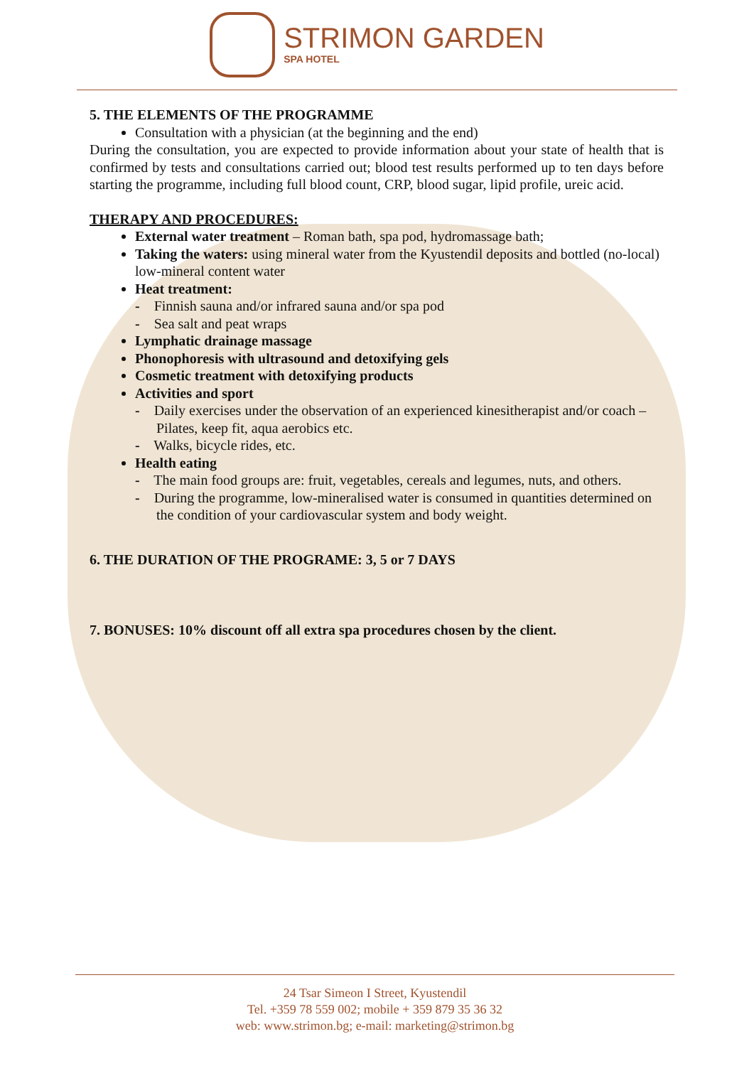STRIMON GARDEN
SPA HOTEL
5. THE ELEMENTS OF THE PROGRAMME
Consultation with a physician (at the beginning and the end)
During the consultation, you are expected to provide information about your state of health that is confirmed by tests and consultations carried out; blood test results performed up to ten days before starting the programme, including full blood count, CRP, blood sugar, lipid profile, ureic acid.
THERAPY AND PROCEDURES:
External water treatment – Roman bath, spa pod, hydromassage bath;
Taking the waters: using mineral water from the Kyustendil deposits and bottled (no-local) low-mineral content water
Heat treatment:
- Finnish sauna and/or infrared sauna and/or spa pod
- Sea salt and peat wraps
Lymphatic drainage massage
Phonophoresis with ultrasound and detoxifying gels
Cosmetic treatment with detoxifying products
Activities and sport
- Daily exercises under the observation of an experienced kinesitherapist and/or coach – Pilates, keep fit, aqua aerobics etc.
- Walks, bicycle rides, etc.
Health eating
- The main food groups are: fruit, vegetables, cereals and legumes, nuts, and others.
- During the programme, low-mineralised water is consumed in quantities determined on the condition of your cardiovascular system and body weight.
6. THE DURATION OF THE PROGRAME: 3, 5 or 7 DAYS
7. BONUSES: 10% discount off all extra spa procedures chosen by the client.
24 Tsar Simeon I Street, Kyustendil
Tel. +359 78 559 002; mobile + 359 879 35 36 32
web: www.strimon.bg; e-mail: marketing@strimon.bg